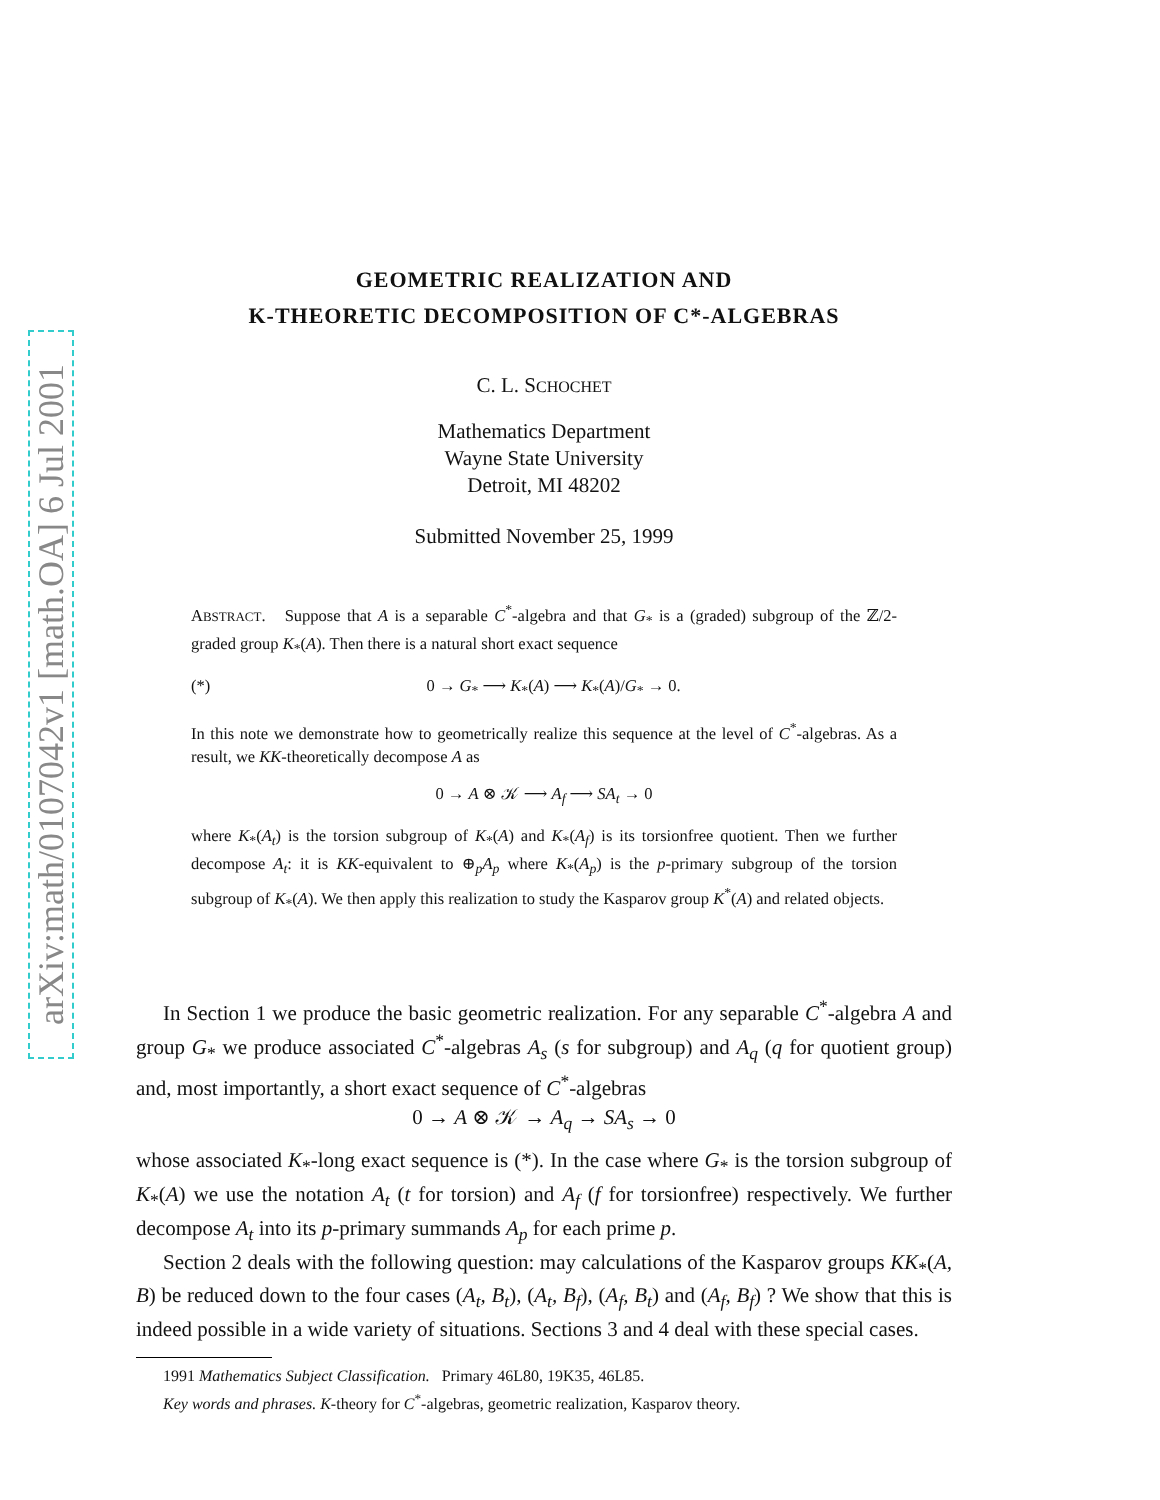arXiv:math/0107042v1 [math.OA] 6 Jul 2001
GEOMETRIC REALIZATION AND
K-THEORETIC DECOMPOSITION OF C*-ALGEBRAS
C. L. SCHOCHET
Mathematics Department
Wayne State University
Detroit, MI 48202
Submitted November 25, 1999
ABSTRACT. Suppose that A is a separable C<sup>*</sup>-algebra and that G<sub>*</sub> is a (graded) subgroup of the ℤ/2-graded group K<sub>*</sub>(A). Then there is a natural short exact sequence
(*) 0 → G<sub>*</sub> ⟶ K<sub>*</sub>(A) ⟶ K<sub>*</sub>(A)/G<sub>*</sub> → 0.
In this note we demonstrate how to geometrically realize this sequence at the level of C<sup>*</sup>-algebras. As a result, we KK-theoretically decompose A as
0 → A ⊗ 𝒦 ⟶ A<sub>f</sub> ⟶ SA<sub>t</sub> → 0
where K<sub>*</sub>(A<sub>t</sub>) is the torsion subgroup of K<sub>*</sub>(A) and K<sub>*</sub>(A<sub>f</sub>) is its torsionfree quotient. Then we further decompose A<sub>t</sub>: it is KK-equivalent to ⊕<sub>p</sub>A<sub>p</sub> where K<sub>*</sub>(A<sub>p</sub>) is the p-primary subgroup of the torsion subgroup of K<sub>*</sub>(A). We then apply this realization to study the Kasparov group K<sup>*</sup>(A) and related objects.
In Section 1 we produce the basic geometric realization. For any separable C<sup>*</sup>-algebra A and group G<sub>*</sub> we produce associated C<sup>*</sup>-algebras A<sub>s</sub> (s for subgroup) and A<sub>q</sub> (q for quotient group) and, most importantly, a short exact sequence of C<sup>*</sup>-algebras
0 → A ⊗ 𝒦 → A<sub>q</sub> → SA<sub>s</sub> → 0
whose associated K<sub>*</sub>-long exact sequence is (*). In the case where G<sub>*</sub> is the torsion subgroup of K<sub>*</sub>(A) we use the notation A<sub>t</sub> (t for torsion) and A<sub>f</sub> (f for torsionfree) respectively. We further decompose A<sub>t</sub> into its p-primary summands A<sub>p</sub> for each prime p.
Section 2 deals with the following question: may calculations of the Kasparov groups KK<sub>*</sub>(A, B) be reduced down to the four cases (A<sub>t</sub>, B<sub>t</sub>), (A<sub>t</sub>, B<sub>f</sub>), (A<sub>f</sub>, B<sub>t</sub>) and (A<sub>f</sub>, B<sub>f</sub>) ? We show that this is indeed possible in a wide variety of situations. Sections 3 and 4 deal with these special cases.
1991 Mathematics Subject Classification. Primary 46L80, 19K35, 46L85.
Key words and phrases. K-theory for C<sup>*</sup>-algebras, geometric realization, Kasparov theory.